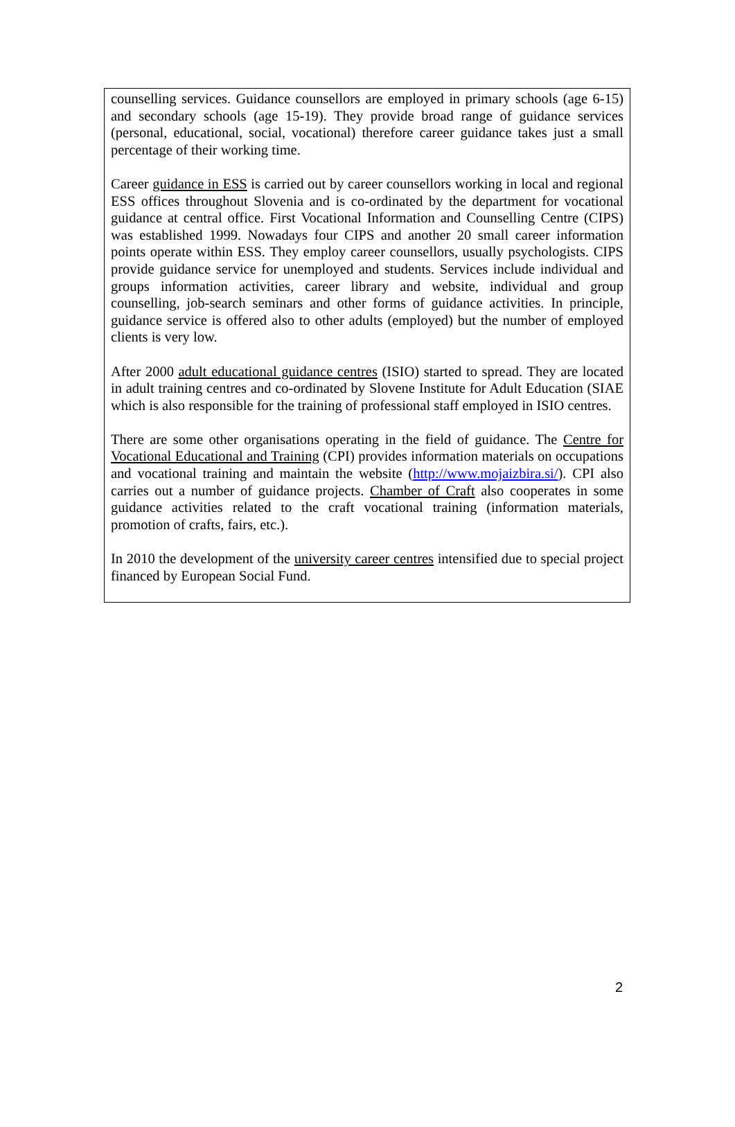counselling services. Guidance counsellors are employed in primary schools (age 6-15) and secondary schools (age 15-19). They provide broad range of guidance services (personal, educational, social, vocational) therefore career guidance takes just a small percentage of their working time.
Career guidance in ESS is carried out by career counsellors working in local and regional ESS offices throughout Slovenia and is co-ordinated by the department for vocational guidance at central office. First Vocational Information and Counselling Centre (CIPS) was established 1999. Nowadays four CIPS and another 20 small career information points operate within ESS. They employ career counsellors, usually psychologists. CIPS provide guidance service for unemployed and students. Services include individual and groups information activities, career library and website, individual and group counselling, job-search seminars and other forms of guidance activities. In principle, guidance service is offered also to other adults (employed) but the number of employed clients is very low.
After 2000 adult educational guidance centres (ISIO) started to spread. They are located in adult training centres and co-ordinated by Slovene Institute for Adult Education (SIAE which is also responsible for the training of professional staff employed in ISIO centres.
There are some other organisations operating in the field of guidance. The Centre for Vocational Educational and Training (CPI) provides information materials on occupations and vocational training and maintain the website (http://www.mojaizbira.si/). CPI also carries out a number of guidance projects. Chamber of Craft also cooperates in some guidance activities related to the craft vocational training (information materials, promotion of crafts, fairs, etc.).
In 2010 the development of the university career centres intensified due to special project financed by European Social Fund.
2